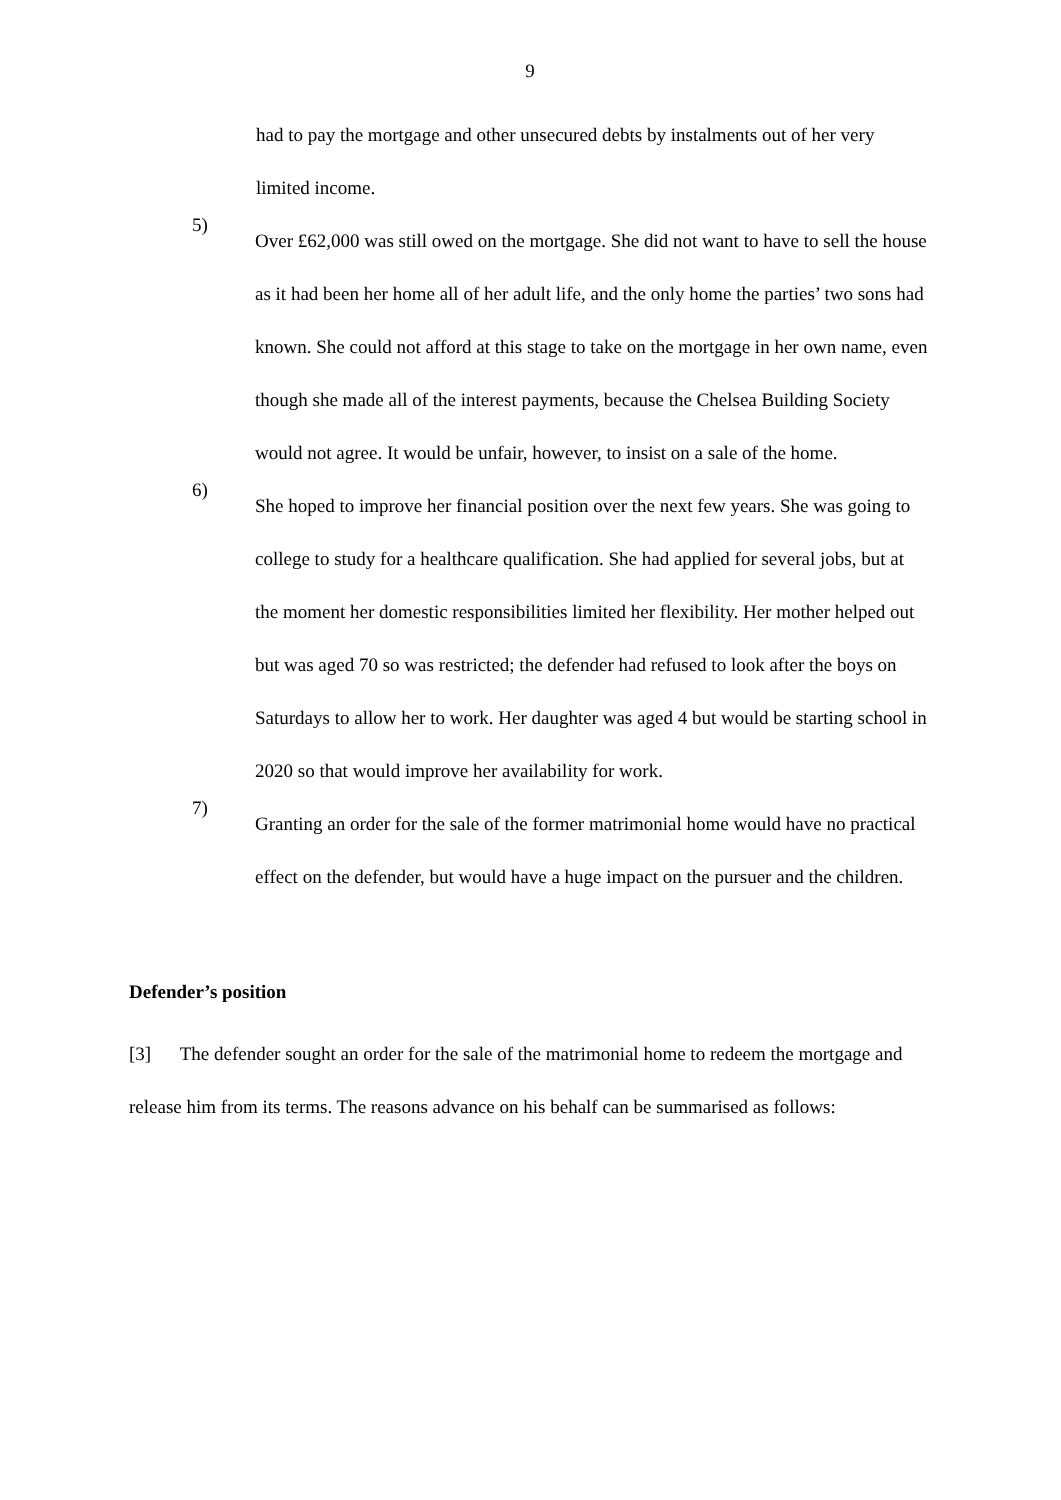9
had to pay the mortgage and other unsecured debts by instalments out of her very limited income.
5)
Over £62,000 was still owed on the mortgage. She did not want to have to sell the house as it had been her home all of her adult life, and the only home the parties’ two sons had known. She could not afford at this stage to take on the mortgage in her own name, even though she made all of the interest payments, because the Chelsea Building Society would not agree. It would be unfair, however, to insist on a sale of the home.
6)
She hoped to improve her financial position over the next few years. She was going to college to study for a healthcare qualification. She had applied for several jobs, but at the moment her domestic responsibilities limited her flexibility. Her mother helped out but was aged 70 so was restricted; the defender had refused to look after the boys on Saturdays to allow her to work. Her daughter was aged 4 but would be starting school in 2020 so that would improve her availability for work.
7)
Granting an order for the sale of the former matrimonial home would have no practical effect on the defender, but would have a huge impact on the pursuer and the children.
Defender’s position
[3] The defender sought an order for the sale of the matrimonial home to redeem the mortgage and release him from its terms. The reasons advance on his behalf can be summarised as follows: